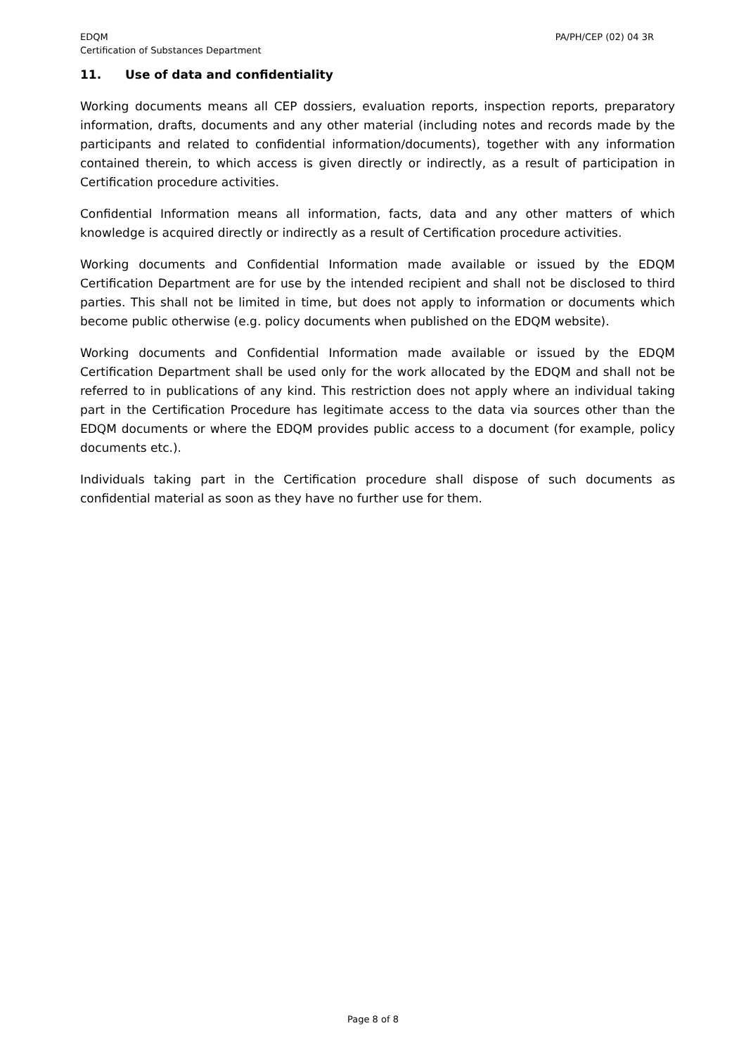EDQM
Certification of Substances Department
PA/PH/CEP (02) 04 3R
11. Use of data and confidentiality
Working documents means all CEP dossiers, evaluation reports, inspection reports, preparatory information, drafts, documents and any other material (including notes and records made by the participants and related to confidential information/documents), together with any information contained therein, to which access is given directly or indirectly, as a result of participation in Certification procedure activities.
Confidential Information means all information, facts, data and any other matters of which knowledge is acquired directly or indirectly as a result of Certification procedure activities.
Working documents and Confidential Information made available or issued by the EDQM Certification Department are for use by the intended recipient and shall not be disclosed to third parties. This shall not be limited in time, but does not apply to information or documents which become public otherwise (e.g. policy documents when published on the EDQM website).
Working documents and Confidential Information made available or issued by the EDQM Certification Department shall be used only for the work allocated by the EDQM and shall not be referred to in publications of any kind. This restriction does not apply where an individual taking part in the Certification Procedure has legitimate access to the data via sources other than the EDQM documents or where the EDQM provides public access to a document (for example, policy documents etc.).
Individuals taking part in the Certification procedure shall dispose of such documents as confidential material as soon as they have no further use for them.
Page 8 of 8